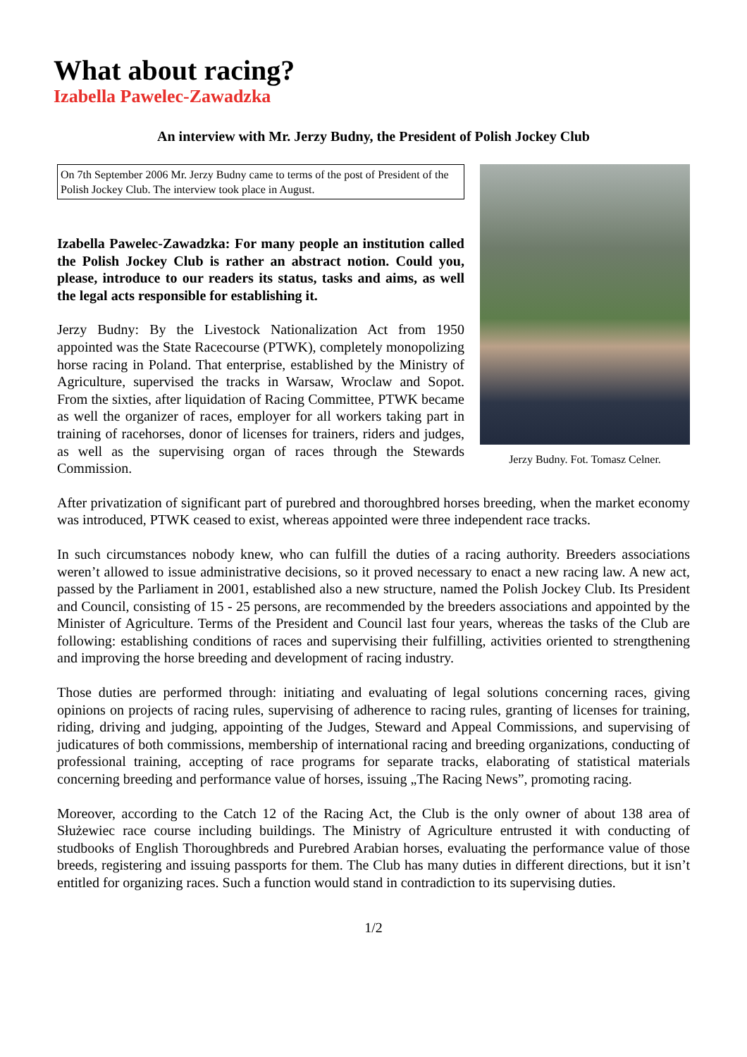What about racing?
Izabella Pawelec-Zawadzka
An interview with Mr. Jerzy Budny, the President of Polish Jockey Club
On 7th September 2006 Mr. Jerzy Budny came to terms of the post of President of the Polish Jockey Club. The interview took place in August.
Izabella Pawelec-Zawadzka: For many people an institution called the Polish Jockey Club is rather an abstract notion. Could you, please, introduce to our readers its status, tasks and aims, as well the legal acts responsible for establishing it.
Jerzy Budny: By the Livestock Nationalization Act from 1950 appointed was the State Racecourse (PTWK), completely monopolizing horse racing in Poland. That enterprise, established by the Ministry of Agriculture, supervised the tracks in Warsaw, Wroclaw and Sopot. From the sixties, after liquidation of Racing Committee, PTWK became as well the organizer of races, employer for all workers taking part in training of racehorses, donor of licenses for trainers, riders and judges, as well as the supervising organ of races through the Stewards Commission.
Jerzy Budny. Fot. Tomasz Celner.
After privatization of significant part of purebred and thoroughbred horses breeding, when the market economy was introduced, PTWK ceased to exist, whereas appointed were three independent race tracks.
In such circumstances nobody knew, who can fulfill the duties of a racing authority. Breeders associations weren’t allowed to issue administrative decisions, so it proved necessary to enact a new racing law. A new act, passed by the Parliament in 2001, established also a new structure, named the Polish Jockey Club. Its President and Council, consisting of 15 - 25 persons, are recommended by the breeders associations and appointed by the Minister of Agriculture. Terms of the President and Council last four years, whereas the tasks of the Club are following: establishing conditions of races and supervising their fulfilling, activities oriented to strengthening and improving the horse breeding and development of racing industry.
Those duties are performed through: initiating and evaluating of legal solutions concerning races, giving opinions on projects of racing rules, supervising of adherence to racing rules, granting of licenses for training, riding, driving and judging, appointing of the Judges, Steward and Appeal Commissions, and supervising of judicatures of both commissions, membership of international racing and breeding organizations, conducting of professional training, accepting of race programs for separate tracks, elaborating of statistical materials concerning breeding and performance value of horses, issuing „The Racing News”, promoting racing.
Moreover, according to the Catch 12 of the Racing Act, the Club is the only owner of about 138 area of Służewiec race course including buildings. The Ministry of Agriculture entrusted it with conducting of studbooks of English Thoroughbreds and Purebred Arabian horses, evaluating the performance value of those breeds, registering and issuing passports for them. The Club has many duties in different directions, but it isn’t entitled for organizing races. Such a function would stand in contradiction to its supervising duties.
1/2